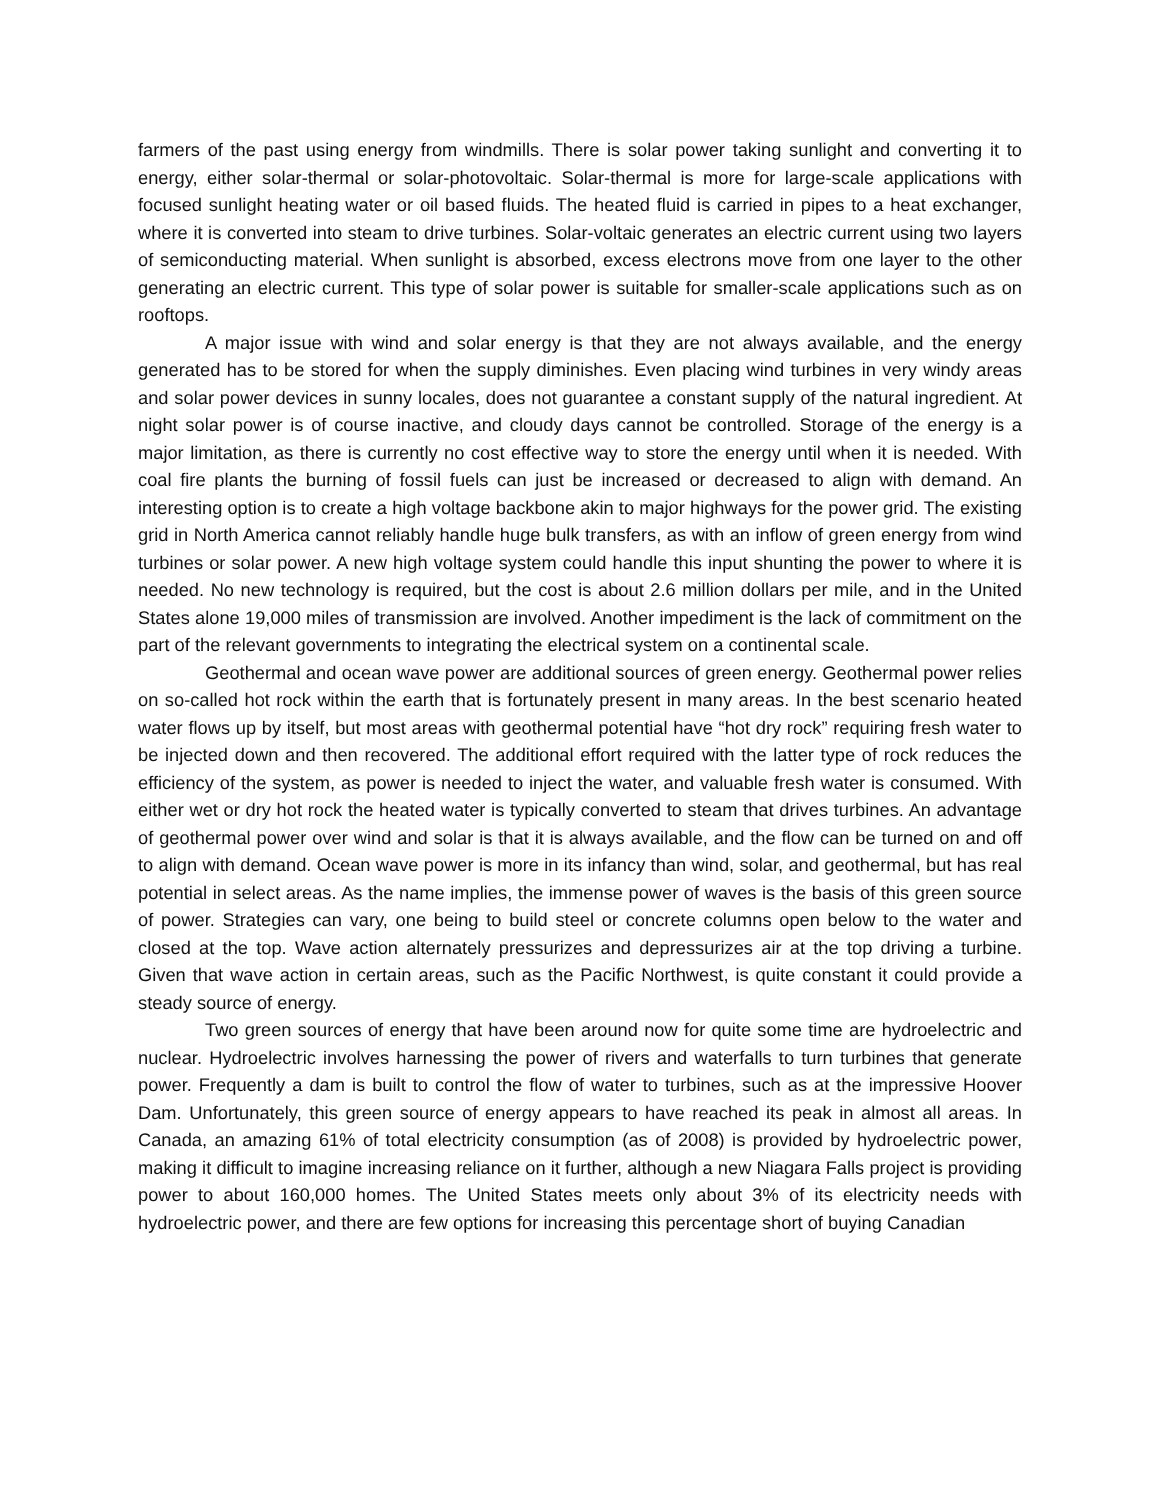farmers of the past using energy from windmills. There is solar power taking sunlight and converting it to energy, either solar-thermal or solar-photovoltaic. Solar-thermal is more for large-scale applications with focused sunlight heating water or oil based fluids. The heated fluid is carried in pipes to a heat exchanger, where it is converted into steam to drive turbines. Solar-voltaic generates an electric current using two layers of semiconducting material. When sunlight is absorbed, excess electrons move from one layer to the other generating an electric current. This type of solar power is suitable for smaller-scale applications such as on rooftops.
A major issue with wind and solar energy is that they are not always available, and the energy generated has to be stored for when the supply diminishes. Even placing wind turbines in very windy areas and solar power devices in sunny locales, does not guarantee a constant supply of the natural ingredient. At night solar power is of course inactive, and cloudy days cannot be controlled. Storage of the energy is a major limitation, as there is currently no cost effective way to store the energy until when it is needed. With coal fire plants the burning of fossil fuels can just be increased or decreased to align with demand. An interesting option is to create a high voltage backbone akin to major highways for the power grid. The existing grid in North America cannot reliably handle huge bulk transfers, as with an inflow of green energy from wind turbines or solar power. A new high voltage system could handle this input shunting the power to where it is needed. No new technology is required, but the cost is about 2.6 million dollars per mile, and in the United States alone 19,000 miles of transmission are involved. Another impediment is the lack of commitment on the part of the relevant governments to integrating the electrical system on a continental scale.
Geothermal and ocean wave power are additional sources of green energy. Geothermal power relies on so-called hot rock within the earth that is fortunately present in many areas. In the best scenario heated water flows up by itself, but most areas with geothermal potential have “hot dry rock” requiring fresh water to be injected down and then recovered. The additional effort required with the latter type of rock reduces the efficiency of the system, as power is needed to inject the water, and valuable fresh water is consumed. With either wet or dry hot rock the heated water is typically converted to steam that drives turbines. An advantage of geothermal power over wind and solar is that it is always available, and the flow can be turned on and off to align with demand. Ocean wave power is more in its infancy than wind, solar, and geothermal, but has real potential in select areas. As the name implies, the immense power of waves is the basis of this green source of power. Strategies can vary, one being to build steel or concrete columns open below to the water and closed at the top. Wave action alternately pressurizes and depressurizes air at the top driving a turbine. Given that wave action in certain areas, such as the Pacific Northwest, is quite constant it could provide a steady source of energy.
Two green sources of energy that have been around now for quite some time are hydroelectric and nuclear. Hydroelectric involves harnessing the power of rivers and waterfalls to turn turbines that generate power. Frequently a dam is built to control the flow of water to turbines, such as at the impressive Hoover Dam. Unfortunately, this green source of energy appears to have reached its peak in almost all areas. In Canada, an amazing 61% of total electricity consumption (as of 2008) is provided by hydroelectric power, making it difficult to imagine increasing reliance on it further, although a new Niagara Falls project is providing power to about 160,000 homes. The United States meets only about 3% of its electricity needs with hydroelectric power, and there are few options for increasing this percentage short of buying Canadian